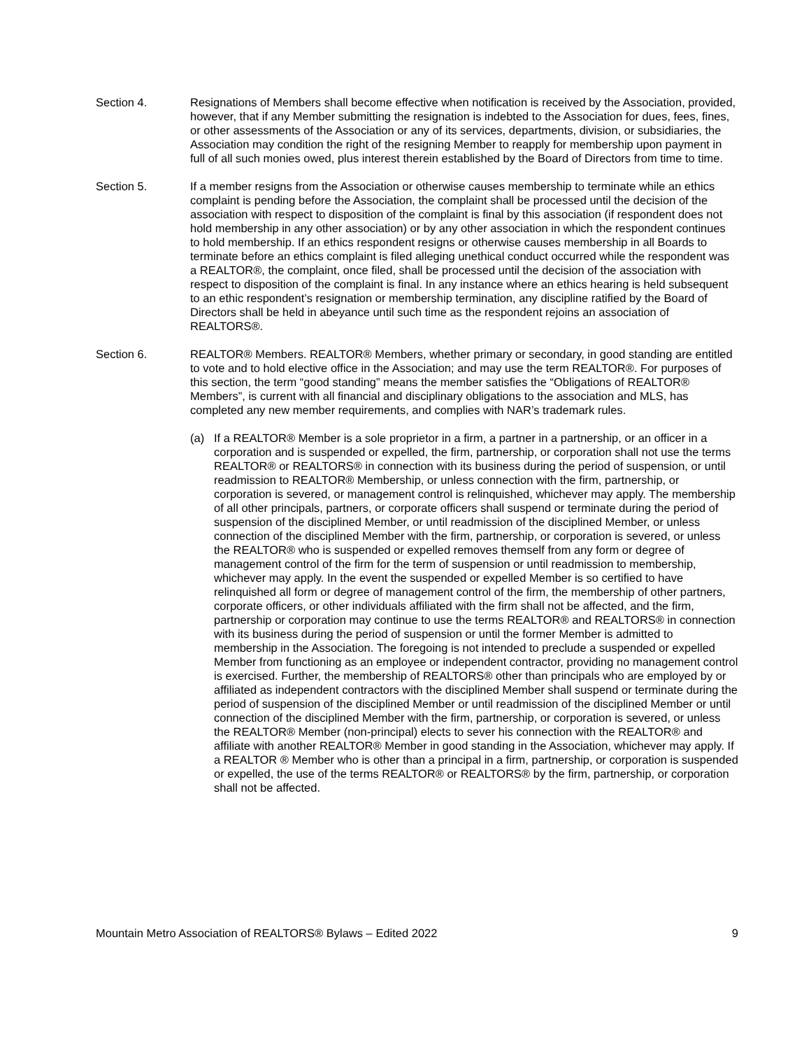Section 4. Resignations of Members shall become effective when notification is received by the Association, provided, however, that if any Member submitting the resignation is indebted to the Association for dues, fees, fines, or other assessments of the Association or any of its services, departments, division, or subsidiaries, the Association may condition the right of the resigning Member to reapply for membership upon payment in full of all such monies owed, plus interest therein established by the Board of Directors from time to time.
Section 5. If a member resigns from the Association or otherwise causes membership to terminate while an ethics complaint is pending before the Association, the complaint shall be processed until the decision of the association with respect to disposition of the complaint is final by this association (if respondent does not hold membership in any other association) or by any other association in which the respondent continues to hold membership. If an ethics respondent resigns or otherwise causes membership in all Boards to terminate before an ethics complaint is filed alleging unethical conduct occurred while the respondent was a REALTOR®, the complaint, once filed, shall be processed until the decision of the association with respect to disposition of the complaint is final. In any instance where an ethics hearing is held subsequent to an ethic respondent’s resignation or membership termination, any discipline ratified by the Board of Directors shall be held in abeyance until such time as the respondent rejoins an association of REALTORS®.
Section 6. REALTOR® Members. REALTOR® Members, whether primary or secondary, in good standing are entitled to vote and to hold elective office in the Association; and may use the term REALTOR®. For purposes of this section, the term “good standing” means the member satisfies the “Obligations of REALTOR® Members”, is current with all financial and disciplinary obligations to the association and MLS, has completed any new member requirements, and complies with NAR’s trademark rules.
(a) If a REALTOR® Member is a sole proprietor in a firm, a partner in a partnership, or an officer in a corporation and is suspended or expelled, the firm, partnership, or corporation shall not use the terms REALTOR® or REALTORS® in connection with its business during the period of suspension, or until readmission to REALTOR® Membership, or unless connection with the firm, partnership, or corporation is severed, or management control is relinquished, whichever may apply. The membership of all other principals, partners, or corporate officers shall suspend or terminate during the period of suspension of the disciplined Member, or until readmission of the disciplined Member, or unless connection of the disciplined Member with the firm, partnership, or corporation is severed, or unless the REALTOR® who is suspended or expelled removes themself from any form or degree of management control of the firm for the term of suspension or until readmission to membership, whichever may apply. In the event the suspended or expelled Member is so certified to have relinquished all form or degree of management control of the firm, the membership of other partners, corporate officers, or other individuals affiliated with the firm shall not be affected, and the firm, partnership or corporation may continue to use the terms REALTOR® and REALTORS® in connection with its business during the period of suspension or until the former Member is admitted to membership in the Association. The foregoing is not intended to preclude a suspended or expelled Member from functioning as an employee or independent contractor, providing no management control is exercised. Further, the membership of REALTORS® other than principals who are employed by or affiliated as independent contractors with the disciplined Member shall suspend or terminate during the period of suspension of the disciplined Member or until readmission of the disciplined Member or until connection of the disciplined Member with the firm, partnership, or corporation is severed, or unless the REALTOR® Member (non-principal) elects to sever his connection with the REALTOR® and affiliate with another REALTOR® Member in good standing in the Association, whichever may apply. If a REALTOR ® Member who is other than a principal in a firm, partnership, or corporation is suspended or expelled, the use of the terms REALTOR® or REALTORS® by the firm, partnership, or corporation shall not be affected.
Mountain Metro Association of REALTORS® Bylaws – Edited 2022 9